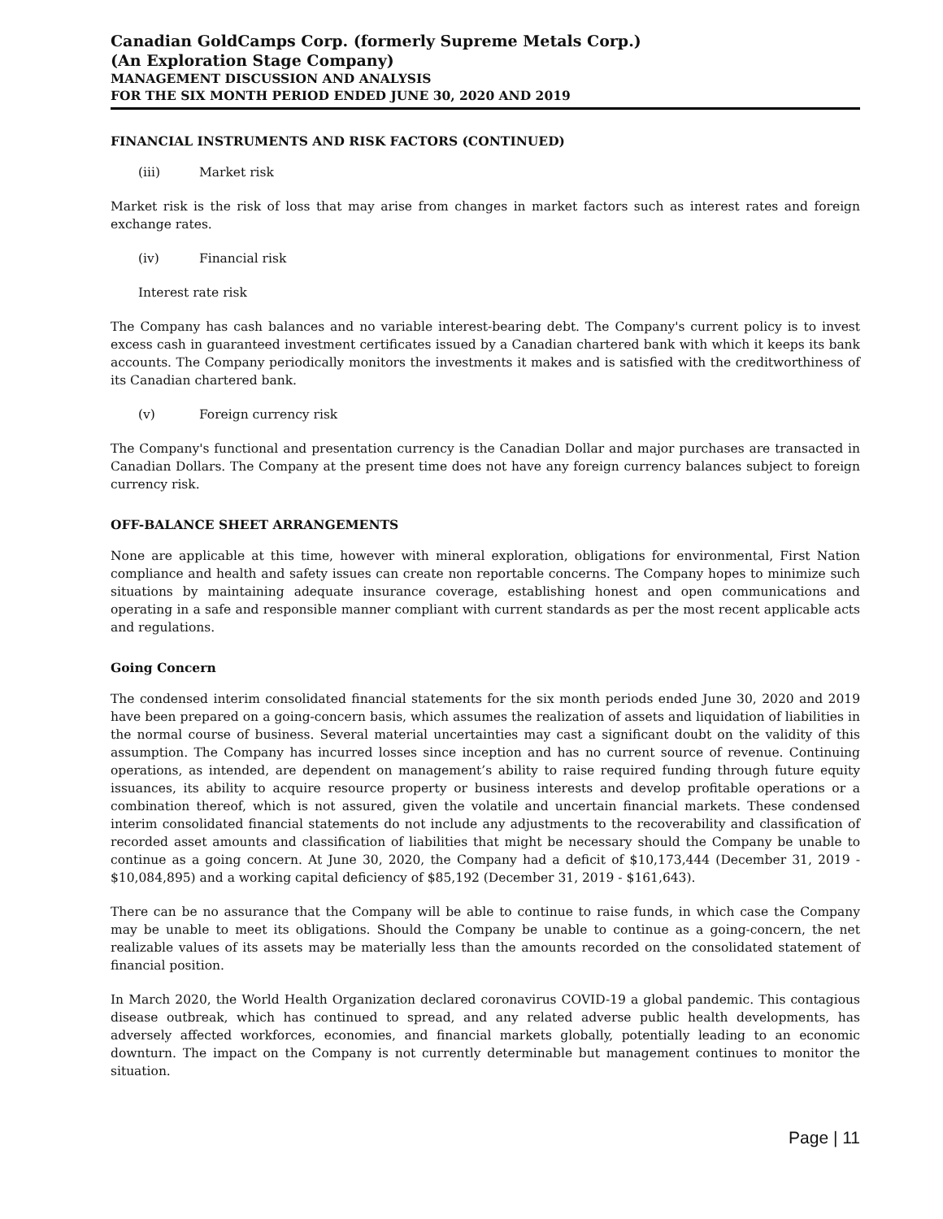Canadian GoldCamps Corp. (formerly Supreme Metals Corp.)
(An Exploration Stage Company)
MANAGEMENT DISCUSSION AND ANALYSIS
FOR THE SIX MONTH PERIOD ENDED JUNE 30, 2020 AND 2019
FINANCIAL INSTRUMENTS AND RISK FACTORS (CONTINUED)
(iii) Market risk
Market risk is the risk of loss that may arise from changes in market factors such as interest rates and foreign exchange rates.
(iv) Financial risk
Interest rate risk
The Company has cash balances and no variable interest-bearing debt. The Company's current policy is to invest excess cash in guaranteed investment certificates issued by a Canadian chartered bank with which it keeps its bank accounts. The Company periodically monitors the investments it makes and is satisfied with the creditworthiness of its Canadian chartered bank.
(v) Foreign currency risk
The Company's functional and presentation currency is the Canadian Dollar and major purchases are transacted in Canadian Dollars. The Company at the present time does not have any foreign currency balances subject to foreign currency risk.
OFF-BALANCE SHEET ARRANGEMENTS
None are applicable at this time, however with mineral exploration, obligations for environmental, First Nation compliance and health and safety issues can create non reportable concerns. The Company hopes to minimize such situations by maintaining adequate insurance coverage, establishing honest and open communications and operating in a safe and responsible manner compliant with current standards as per the most recent applicable acts and regulations.
Going Concern
The condensed interim consolidated financial statements for the six month periods ended June 30, 2020 and 2019 have been prepared on a going-concern basis, which assumes the realization of assets and liquidation of liabilities in the normal course of business. Several material uncertainties may cast a significant doubt on the validity of this assumption. The Company has incurred losses since inception and has no current source of revenue. Continuing operations, as intended, are dependent on management’s ability to raise required funding through future equity issuances, its ability to acquire resource property or business interests and develop profitable operations or a combination thereof, which is not assured, given the volatile and uncertain financial markets. These condensed interim consolidated financial statements do not include any adjustments to the recoverability and classification of recorded asset amounts and classification of liabilities that might be necessary should the Company be unable to continue as a going concern. At June 30, 2020, the Company had a deficit of $10,173,444 (December 31, 2019 - $10,084,895) and a working capital deficiency of $85,192 (December 31, 2019 - $161,643).
There can be no assurance that the Company will be able to continue to raise funds, in which case the Company may be unable to meet its obligations. Should the Company be unable to continue as a going-concern, the net realizable values of its assets may be materially less than the amounts recorded on the consolidated statement of financial position.
In March 2020, the World Health Organization declared coronavirus COVID-19 a global pandemic. This contagious disease outbreak, which has continued to spread, and any related adverse public health developments, has adversely affected workforces, economies, and financial markets globally, potentially leading to an economic downturn. The impact on the Company is not currently determinable but management continues to monitor the situation.
Page | 11